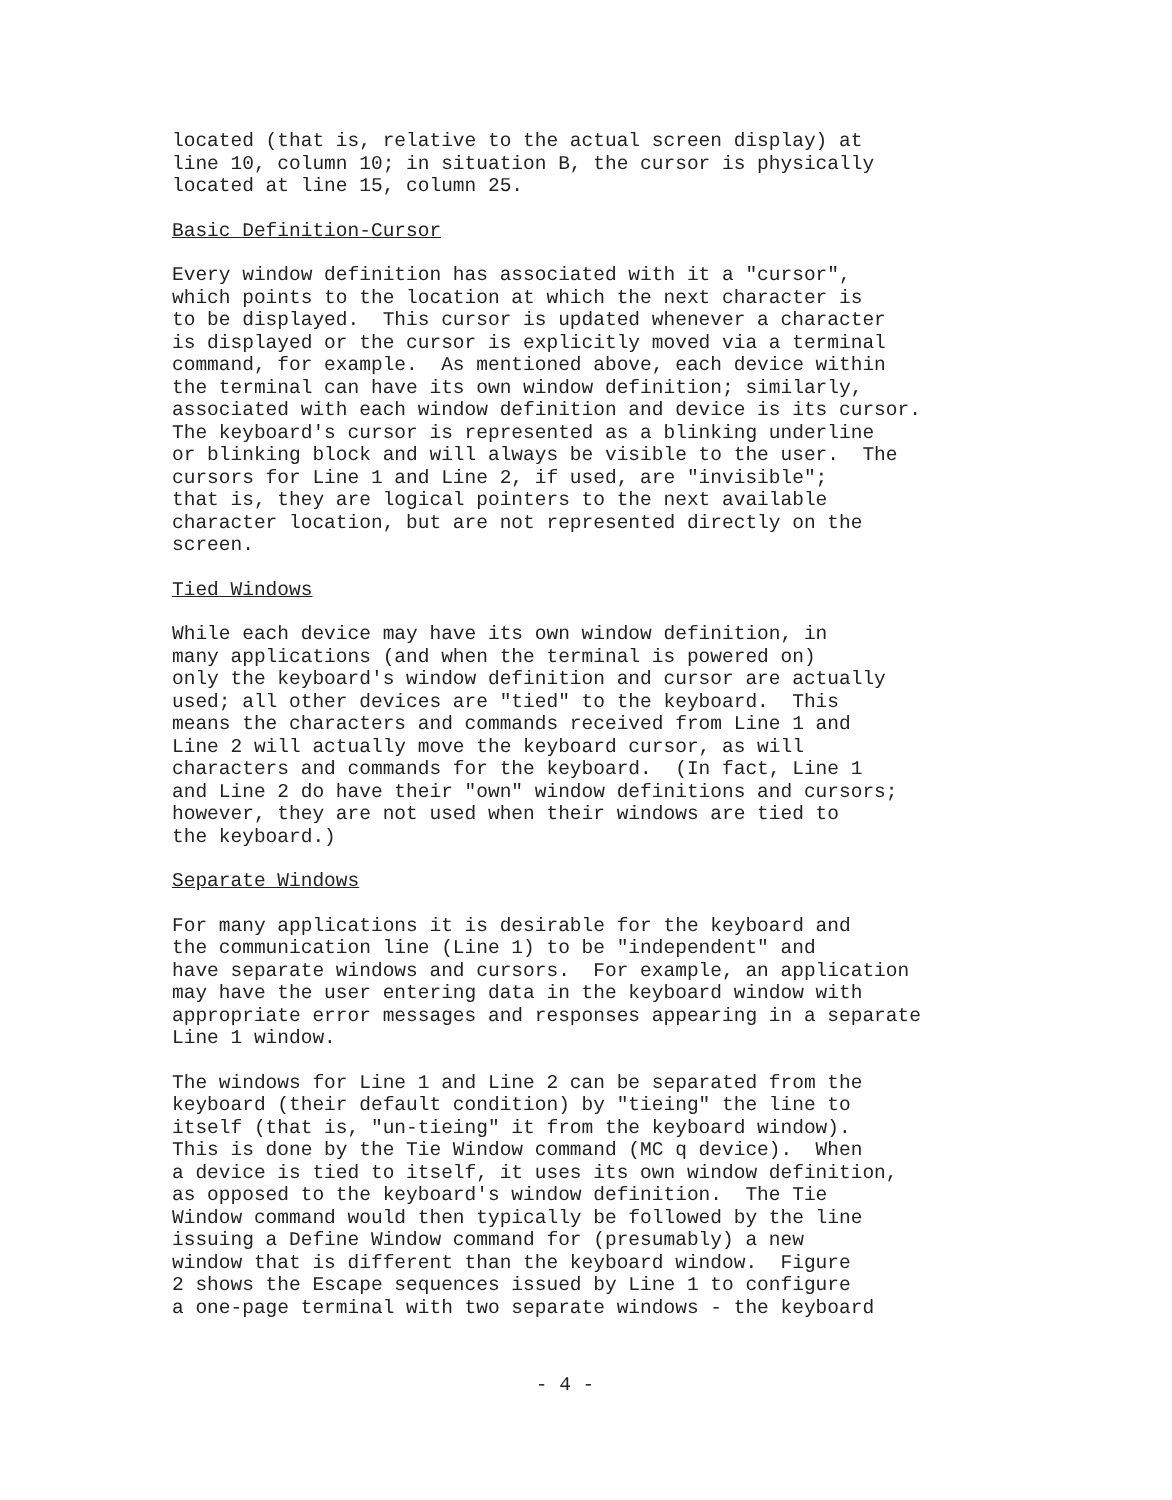located (that is, relative to the actual screen display) at line 10, column 10; in situation B, the cursor is physically located at line 15, column 25.
Basic Definition-Cursor
Every window definition has associated with it a "cursor", which points to the location at which the next character is to be displayed. This cursor is updated whenever a character is displayed or the cursor is explicitly moved via a terminal command, for example. As mentioned above, each device within the terminal can have its own window definition; similarly, associated with each window definition and device is its cursor. The keyboard's cursor is represented as a blinking underline or blinking block and will always be visible to the user. The cursors for Line 1 and Line 2, if used, are "invisible"; that is, they are logical pointers to the next available character location, but are not represented directly on the screen.
Tied Windows
While each device may have its own window definition, in many applications (and when the terminal is powered on) only the keyboard's window definition and cursor are actually used; all other devices are "tied" to the keyboard. This means the characters and commands received from Line 1 and Line 2 will actually move the keyboard cursor, as will characters and commands for the keyboard. (In fact, Line 1 and Line 2 do have their "own" window definitions and cursors; however, they are not used when their windows are tied to the keyboard.)
Separate Windows
For many applications it is desirable for the keyboard and the communication line (Line 1) to be "independent" and have separate windows and cursors. For example, an application may have the user entering data in the keyboard window with appropriate error messages and responses appearing in a separate Line 1 window.
The windows for Line 1 and Line 2 can be separated from the keyboard (their default condition) by "tieing" the line to itself (that is, "un-tieing" it from the keyboard window). This is done by the Tie Window command (MC q device). When a device is tied to itself, it uses its own window definition, as opposed to the keyboard's window definition. The Tie Window command would then typically be followed by the line issuing a Define Window command for (presumably) a new window that is different than the keyboard window. Figure 2 shows the Escape sequences issued by Line 1 to configure a one-page terminal with two separate windows - the keyboard
- 4 -